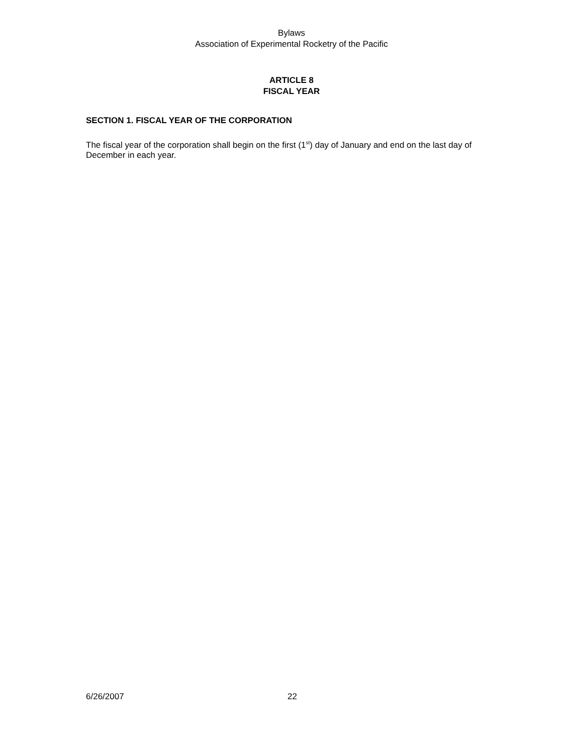Bylaws
Association of Experimental Rocketry of the Pacific
ARTICLE 8
FISCAL YEAR
SECTION 1. FISCAL YEAR OF THE CORPORATION
The fiscal year of the corporation shall begin on the first (1<sup>st</sup>) day of January and end on the last day of December in each year.
6/26/2007 22